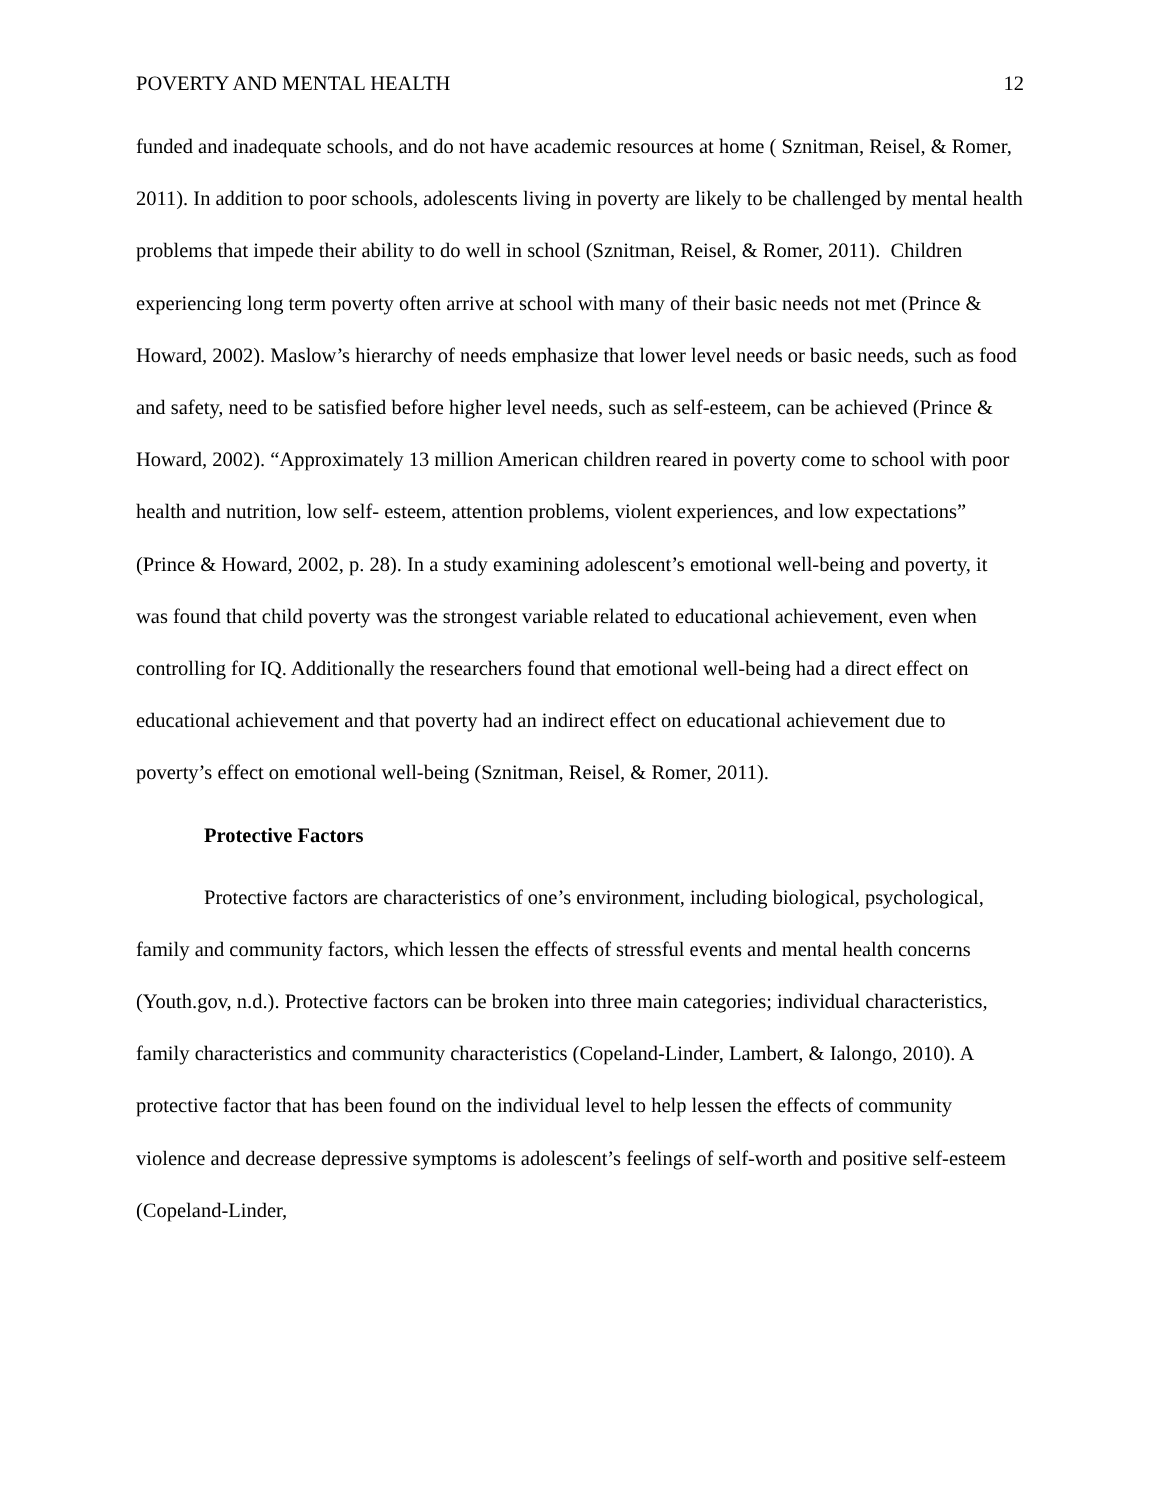POVERTY AND MENTAL HEALTH 12
funded and inadequate schools, and do not have academic resources at home ( Sznitman, Reisel, & Romer, 2011). In addition to poor schools, adolescents living in poverty are likely to be challenged by mental health problems that impede their ability to do well in school (Sznitman, Reisel, & Romer, 2011). Children experiencing long term poverty often arrive at school with many of their basic needs not met (Prince & Howard, 2002). Maslow’s hierarchy of needs emphasize that lower level needs or basic needs, such as food and safety, need to be satisfied before higher level needs, such as self-esteem, can be achieved (Prince & Howard, 2002). “Approximately 13 million American children reared in poverty come to school with poor health and nutrition, low self- esteem, attention problems, violent experiences, and low expectations” (Prince & Howard, 2002, p. 28). In a study examining adolescent’s emotional well-being and poverty, it was found that child poverty was the strongest variable related to educational achievement, even when controlling for IQ. Additionally the researchers found that emotional well-being had a direct effect on educational achievement and that poverty had an indirect effect on educational achievement due to poverty’s effect on emotional well-being (Sznitman, Reisel, & Romer, 2011).
Protective Factors
Protective factors are characteristics of one’s environment, including biological, psychological, family and community factors, which lessen the effects of stressful events and mental health concerns (Youth.gov, n.d.). Protective factors can be broken into three main categories; individual characteristics, family characteristics and community characteristics (Copeland-Linder, Lambert, & Ialongo, 2010). A protective factor that has been found on the individual level to help lessen the effects of community violence and decrease depressive symptoms is adolescent’s feelings of self-worth and positive self-esteem (Copeland-Linder,